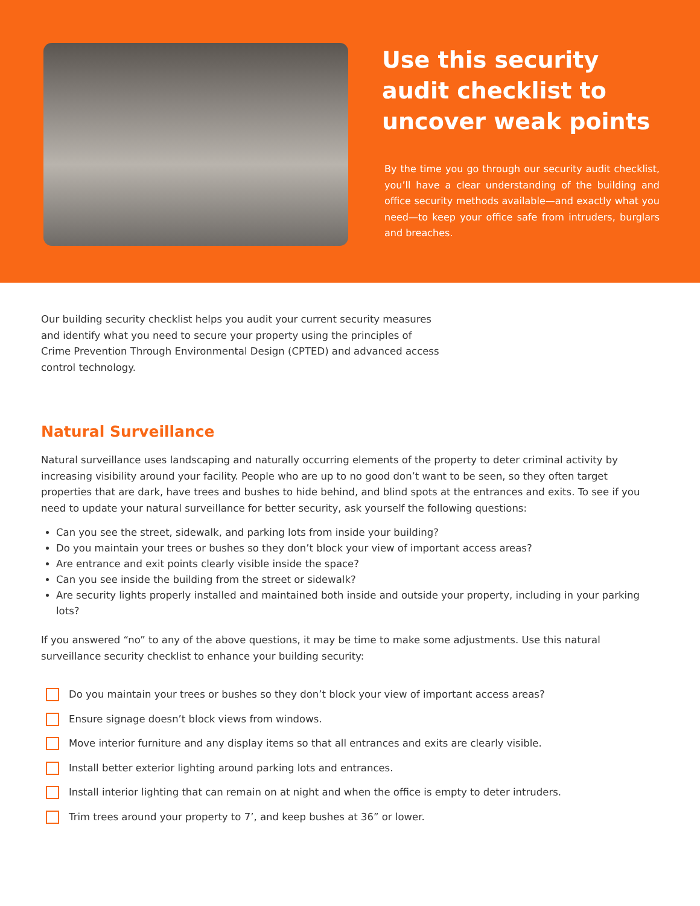Use this security audit checklist to uncover weak points
By the time you go through our security audit checklist, you’ll have a clear understanding of the building and office security methods available—and exactly what you need—to keep your office safe from intruders, burglars and breaches.
Our building security checklist helps you audit your current security measures and identify what you need to secure your property using the principles of Crime Prevention Through Environmental Design (CPTED) and advanced access control technology.
Natural Surveillance
Natural surveillance uses landscaping and naturally occurring elements of the property to deter criminal activity by increasing visibility around your facility. People who are up to no good don’t want to be seen, so they often target properties that are dark, have trees and bushes to hide behind, and blind spots at the entrances and exits. To see if you need to update your natural surveillance for better security, ask yourself the following questions:
Can you see the street, sidewalk, and parking lots from inside your building?
Do you maintain your trees or bushes so they don’t block your view of important access areas?
Are entrance and exit points clearly visible inside the space?
Can you see inside the building from the street or sidewalk?
Are security lights properly installed and maintained both inside and outside your property, including in your parking lots?
If you answered “no” to any of the above questions, it may be time to make some adjustments. Use this natural surveillance security checklist to enhance your building security:
Do you maintain your trees or bushes so they don’t block your view of important access areas?
Ensure signage doesn’t block views from windows.
Move interior furniture and any display items so that all entrances and exits are clearly visible.
Install better exterior lighting around parking lots and entrances.
Install interior lighting that can remain on at night and when the office is empty to deter intruders.
Trim trees around your property to 7’, and keep bushes at 36” or lower.